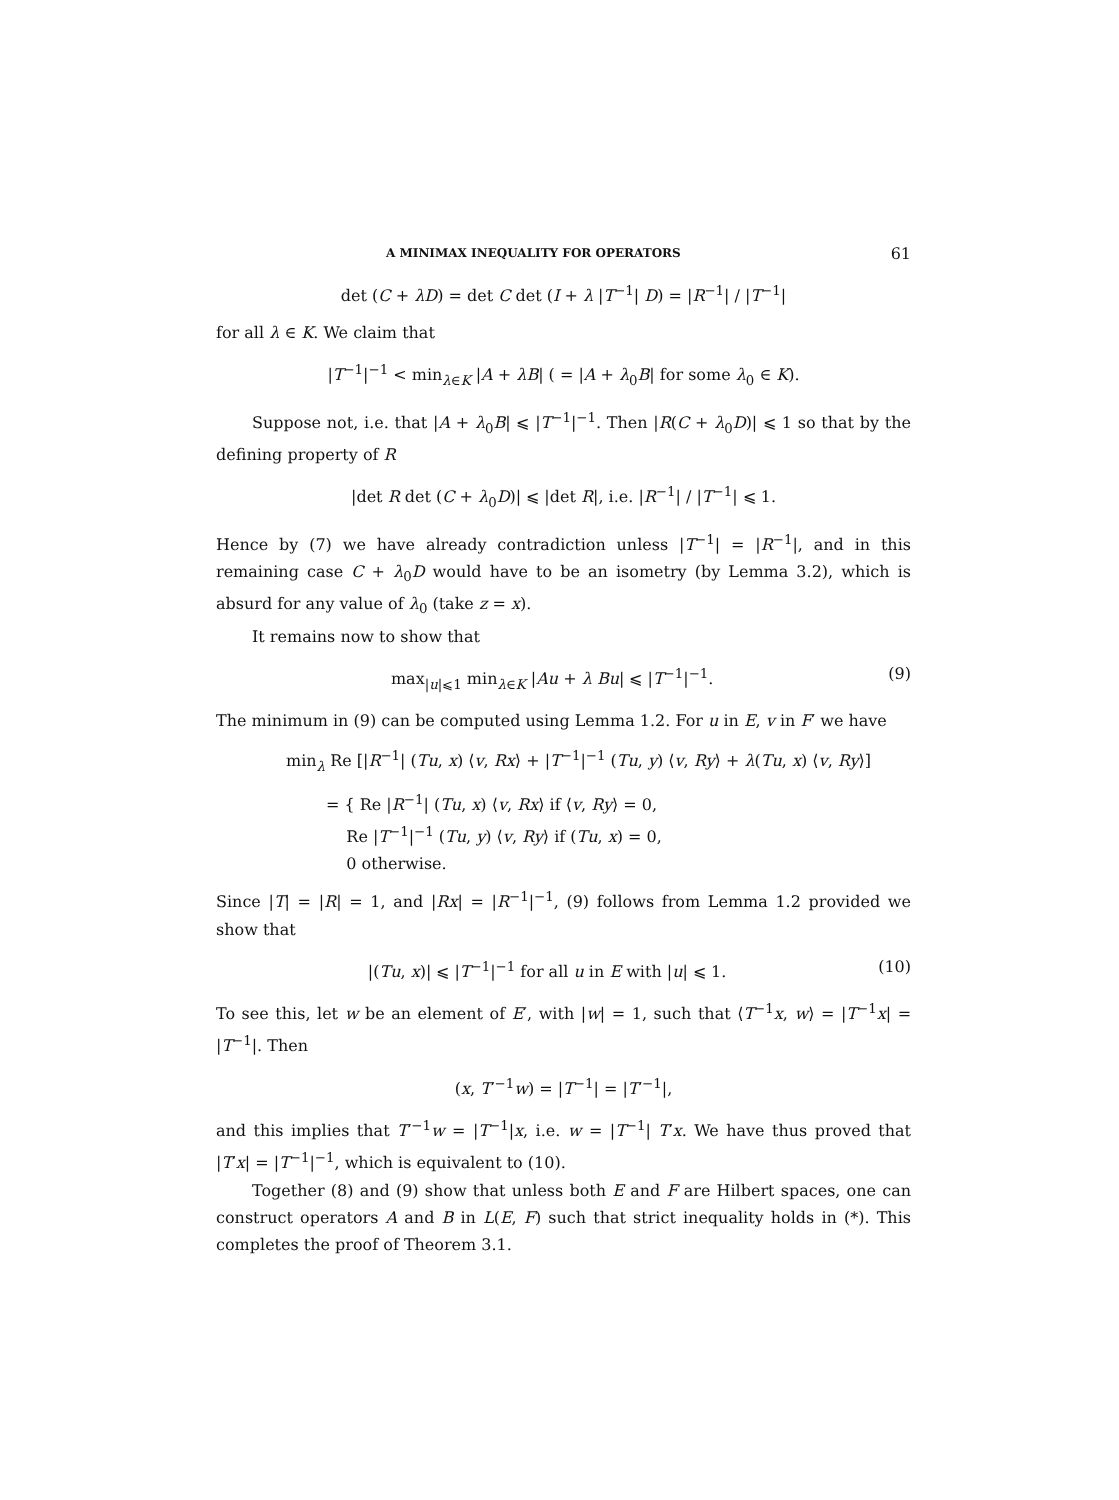A MINIMAX INEQUALITY FOR OPERATORS 61
det (C + λD) = det C det (I + λ |T<sup>−1</sup>| D) = |R<sup>−1</sup>| / |T<sup>−1</sup>|
for all λ ∈ K. We claim that
|T<sup>−1</sup>|<sup>−1</sup> < min<sub>λ∈K</sub> |A + λB| ( = |A + λ<sub>0</sub>B| for some λ<sub>0</sub> ∈ K).
Suppose not, i.e. that |A + λ<sub>0</sub>B| ⩽ |T<sup>−1</sup>|<sup>−1</sup>. Then |R(C + λ<sub>0</sub>D)| ⩽ 1 so that by the defining property of R
|det R det (C + λ<sub>0</sub>D)| ⩽ |det R|, i.e. |R<sup>−1</sup>| / |T<sup>−1</sup>| ⩽ 1.
Hence by (7) we have already contradiction unless |T<sup>−1</sup>| = |R<sup>−1</sup>|, and in this remaining case C + λ<sub>0</sub>D would have to be an isometry (by Lemma 3.2), which is absurd for any value of λ<sub>0</sub> (take z = x).
It remains now to show that
max<sub>|u|⩽1</sub> min<sub>λ∈K</sub> |Au + λ Bu| ⩽ |T<sup>−1</sup>|<sup>−1</sup>. (9)
The minimum in (9) can be computed using Lemma 1.2. For u in E, v in F′ we have
min<sub>λ</sub> Re [|R<sup>−1</sup>| (Tu, x) ⟨v, Rx⟩ + |T<sup>−1</sup>|<sup>−1</sup> (Tu, y) ⟨v, Ry⟩ + λ(Tu, x) ⟨v, Ry⟩]
= { Re |R<sup>−1</sup>| (Tu, x) ⟨v, Rx⟩ if ⟨v, Ry⟩ = 0,
Re |T<sup>−1</sup>|<sup>−1</sup> (Tu, y) ⟨v, Ry⟩ if (Tu, x) = 0,
0 otherwise.
Since |T| = |R| = 1, and |Rx| = |R<sup>−1</sup>|<sup>−1</sup>, (9) follows from Lemma 1.2 provided we show that
|(Tu, x)| ⩽ |T<sup>−1</sup>|<sup>−1</sup> for all u in E with |u| ⩽ 1. (10)
To see this, let w be an element of E′, with |w| = 1, such that ⟨T<sup>−1</sup>x, w⟩ = |T<sup>−1</sup>x| = |T<sup>−1</sup>|. Then
(x, T′<sup>−1</sup>w) = |T<sup>−1</sup>| = |T′<sup>−1</sup>|,
and this implies that T′<sup>−1</sup>w = |T<sup>−1</sup>|x, i.e. w = |T<sup>−1</sup>| T′x. We have thus proved that |T′x| = |T<sup>−1</sup>|<sup>−1</sup>, which is equivalent to (10).
Together (8) and (9) show that unless both E and F are Hilbert spaces, one can construct operators A and B in L(E, F) such that strict inequality holds in (*). This completes the proof of Theorem 3.1.